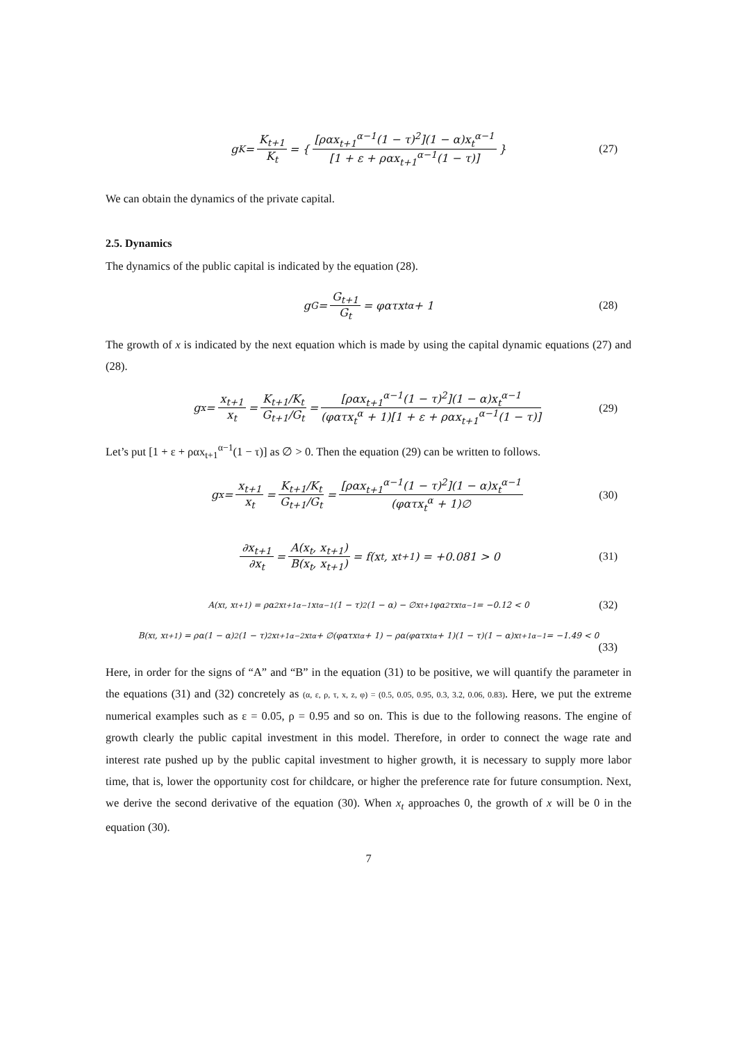g<sub>K</sub> = K<sub>t+1</sub> K<sub>t</sub> = { [ραx<sub>t+1</sub><sup>α−1</sup>(1 − τ)<sup>2</sup>](1 − α)x<sub>t</sub><sup>α−1</sup> [1 + ε + ραx<sub>t+1</sub><sup>α−1</sup>(1 − τ)] } (27)
We can obtain the dynamics of the private capital.
2.5. Dynamics
The dynamics of the public capital is indicated by the equation (28).
g<sub>G</sub> = G<sub>t+1</sub> G<sub>t</sub> = φατx<sub>t</sub><sup>α</sup> + 1 (28)
The growth of x is indicated by the next equation which is made by using the capital dynamic equations (27) and (28).
g<sub>x</sub> = x<sub>t+1</sub> x<sub>t</sub> = K<sub>t+1</sub>/K<sub>t</sub> G<sub>t+1</sub>/G<sub>t</sub> = [ραx<sub>t+1</sub><sup>α−1</sup>(1 − τ)<sup>2</sup>](1 − α)x<sub>t</sub><sup>α−1</sup> (φατx<sub>t</sub><sup>α</sup> + 1)[1 + ε + ραx<sub>t+1</sub><sup>α−1</sup>(1 − τ)] (29)
Let’s put [1 + ε + ραx<sub>t+1</sub><sup>α−1</sup>(1 − τ)] as ∅ > 0. Then the equation (29) can be written to follows.
g<sub>x</sub> = x<sub>t+1</sub> x<sub>t</sub> = K<sub>t+1</sub>/K<sub>t</sub> G<sub>t+1</sub>/G<sub>t</sub> = [ραx<sub>t+1</sub><sup>α−1</sup>(1 − τ)<sup>2</sup>](1 − α)x<sub>t</sub><sup>α−1</sup> (φατx<sub>t</sub><sup>α</sup> + 1)∅ (30)
∂x<sub>t+1</sub> ∂x<sub>t</sub> = A(x<sub>t</sub>, x<sub>t+1</sub>) B(x<sub>t</sub>, x<sub>t+1</sub>) = f(x<sub>t</sub>, x<sub>t+1</sub>) = +0.081 > 0 (31)
A(x<sub>t</sub>, x<sub>t+1</sub>) = ρα<sup>2</sup>x<sub>t+1</sub><sup>α−1</sup>x<sub>t</sub><sup>α−1</sup>(1 − τ)<sup>2</sup>(1 − α) − ∅x<sub>t+1</sub>φα<sup>2</sup>τx<sub>t</sub><sup>α−1</sup> = −0.12 < 0 (32)
B(x<sub>t</sub>, x<sub>t+1</sub>) = ρα(1 − α)<sup>2</sup>(1 − τ)<sup>2</sup>x<sub>t+1</sub><sup>α−2</sup>x<sub>t</sub><sup>α</sup> + ∅(φατx<sub>t</sub><sup>α</sup> + 1) − ρα(φατx<sub>t</sub><sup>α</sup> + 1)(1 − τ)(1 − α)x<sub>t+1</sub><sup>α−1</sup> = −1.49 < 0
(33)
Here, in order for the signs of “A” and “B” in the equation (31) to be positive, we will quantify the parameter in the equations (31) and (32) concretely as (α, ε, ρ, τ, x, z, φ) = (0.5, 0.05, 0.95, 0.3, 3.2, 0.06, 0.83). Here, we put the extreme numerical examples such as ε = 0.05, ρ = 0.95 and so on. This is due to the following reasons. The engine of growth clearly the public capital investment in this model. Therefore, in order to connect the wage rate and interest rate pushed up by the public capital investment to higher growth, it is necessary to supply more labor time, that is, lower the opportunity cost for childcare, or higher the preference rate for future consumption. Next, we derive the second derivative of the equation (30). When x<sub>t</sub> approaches 0, the growth of x will be 0 in the equation (30).
7